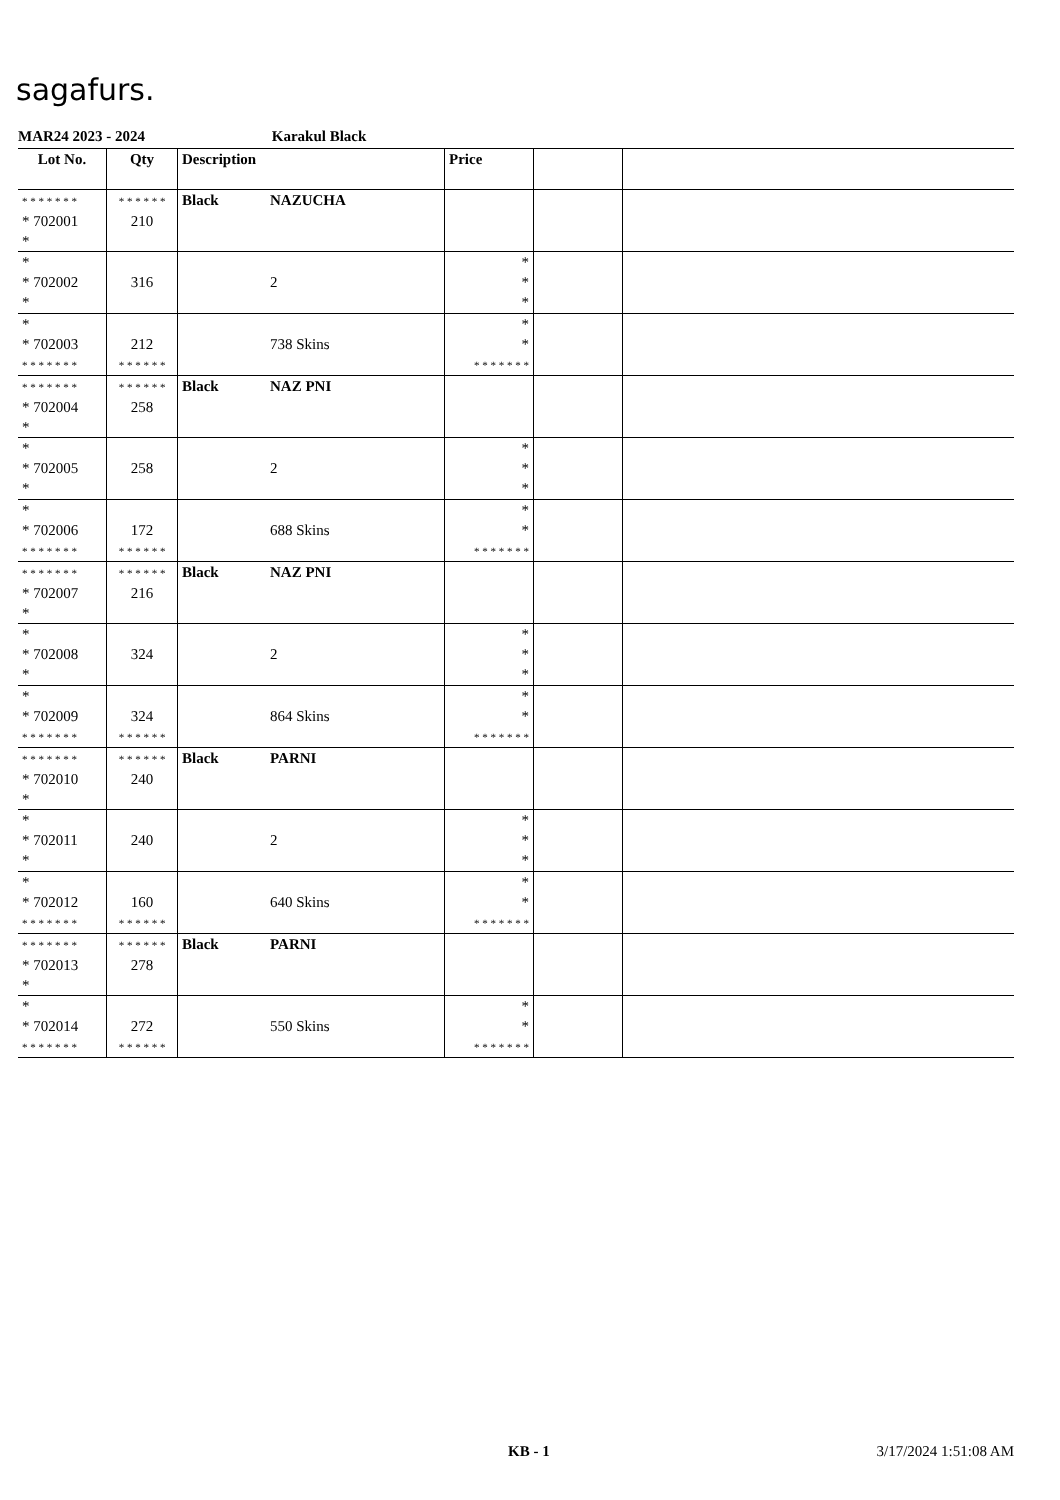sagafurs.
MAR24 2023 - 2024 Karakul Black
| Lot No. | Qty | Description | | Price | | |
| --- | --- | --- | --- | --- | --- | --- |
| * * * * * * * * 702001 * | * * * * * * 210 | Black | NAZUCHA | | | |
| * * 702002 * | 316 | | 2 | * * * | | |
| * * 702003 * * * * * * * | 212 * * * * * * | | 738 Skins | * * * * * * * * * | | |
| * * * * * * * * 702004 * | * * * * * * 258 | Black | NAZ PNI | | | |
| * * 702005 * | 258 | | 2 | * * * | | |
| * * 702006 * * * * * * * | 172 * * * * * * | | 688 Skins | * * * * * * * * * | | |
| * * * * * * * * 702007 * | * * * * * * 216 | Black | NAZ PNI | | | |
| * * 702008 * | 324 | | 2 | * * * | | |
| * * 702009 * * * * * * * | 324 * * * * * * | | 864 Skins | * * * * * * * * * | | |
| * * * * * * * * 702010 * | * * * * * * 240 | Black | PARNI | | | |
| * * 702011 * | 240 | | 2 | * * * | | |
| * * 702012 * * * * * * * | 160 * * * * * * | | 640 Skins | * * * * * * * * * | | |
| * * * * * * * * 702013 * | * * * * * * 278 | Black | PARNI | | | |
| * * 702014 * * * * * * * | 272 * * * * * * | | 550 Skins | * * * * * * * * * | | |
KB - 1 3/17/2024 1:51:08 AM